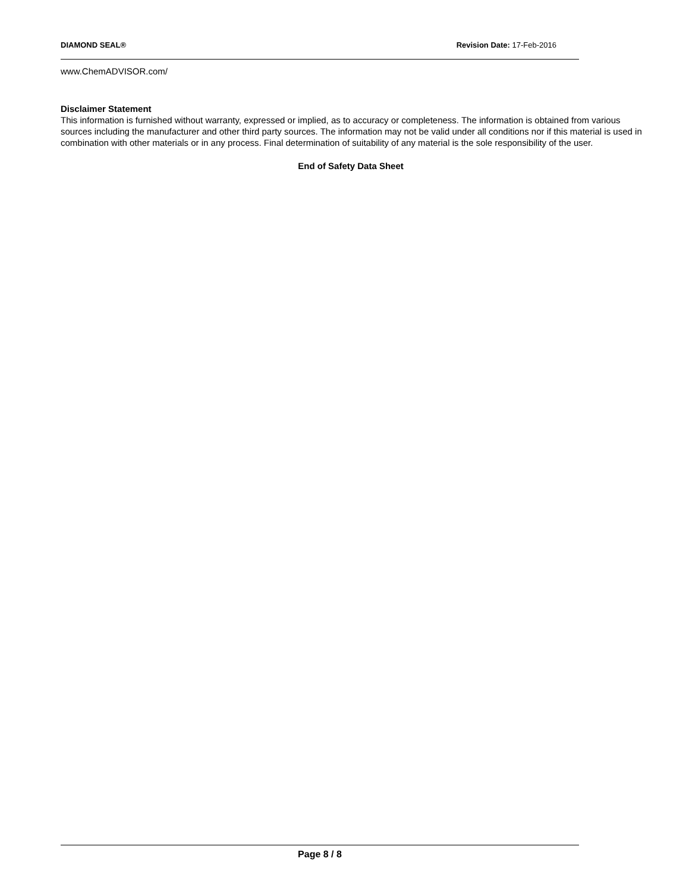DIAMOND SEAL® Revision Date: 17-Feb-2016
www.ChemADVISOR.com/
Disclaimer Statement
This information is furnished without warranty, expressed or implied, as to accuracy or completeness. The information is obtained from various sources including the manufacturer and other third party sources. The information may not be valid under all conditions nor if this material is used in combination with other materials or in any process. Final determination of suitability of any material is the sole responsibility of the user.
End of Safety Data Sheet
Page 8 / 8